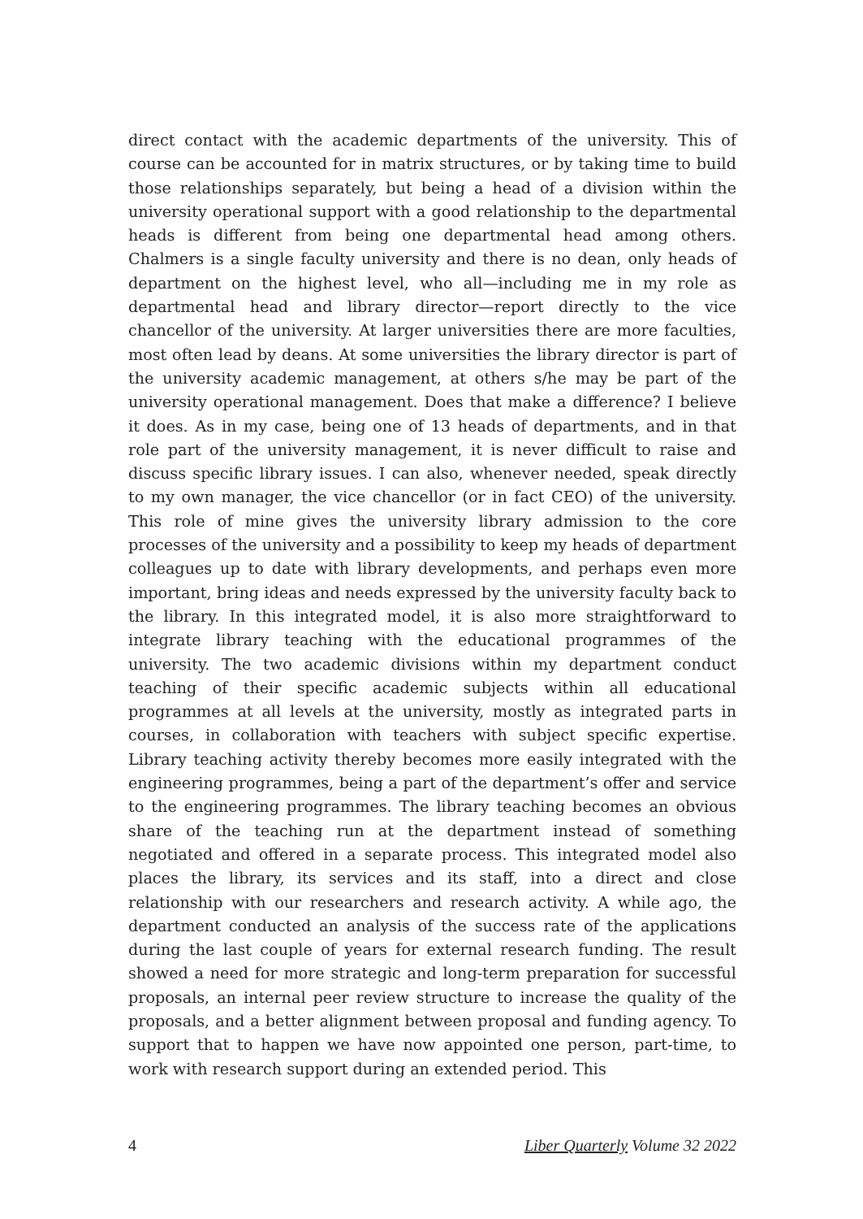direct contact with the academic departments of the university. This of course can be accounted for in matrix structures, or by taking time to build those relationships separately, but being a head of a division within the university operational support with a good relationship to the departmental heads is different from being one departmental head among others. Chalmers is a single faculty university and there is no dean, only heads of department on the highest level, who all—including me in my role as departmental head and library director—report directly to the vice chancellor of the university. At larger universities there are more faculties, most often lead by deans. At some universities the library director is part of the university academic management, at others s/he may be part of the university operational management. Does that make a difference? I believe it does. As in my case, being one of 13 heads of departments, and in that role part of the university management, it is never difficult to raise and discuss specific library issues. I can also, whenever needed, speak directly to my own manager, the vice chancellor (or in fact CEO) of the university. This role of mine gives the university library admission to the core processes of the university and a possibility to keep my heads of department colleagues up to date with library developments, and perhaps even more important, bring ideas and needs expressed by the university faculty back to the library. In this integrated model, it is also more straightforward to integrate library teaching with the educational programmes of the university. The two academic divisions within my department conduct teaching of their specific academic subjects within all educational programmes at all levels at the university, mostly as integrated parts in courses, in collaboration with teachers with subject specific expertise. Library teaching activity thereby becomes more easily integrated with the engineering programmes, being a part of the department’s offer and service to the engineering programmes. The library teaching becomes an obvious share of the teaching run at the department instead of something negotiated and offered in a separate process. This integrated model also places the library, its services and its staff, into a direct and close relationship with our researchers and research activity. A while ago, the department conducted an analysis of the success rate of the applications during the last couple of years for external research funding. The result showed a need for more strategic and long-term preparation for successful proposals, an internal peer review structure to increase the quality of the proposals, and a better alignment between proposal and funding agency. To support that to happen we have now appointed one person, part-time, to work with research support during an extended period. This
4 Liber Quarterly Volume 32 2022